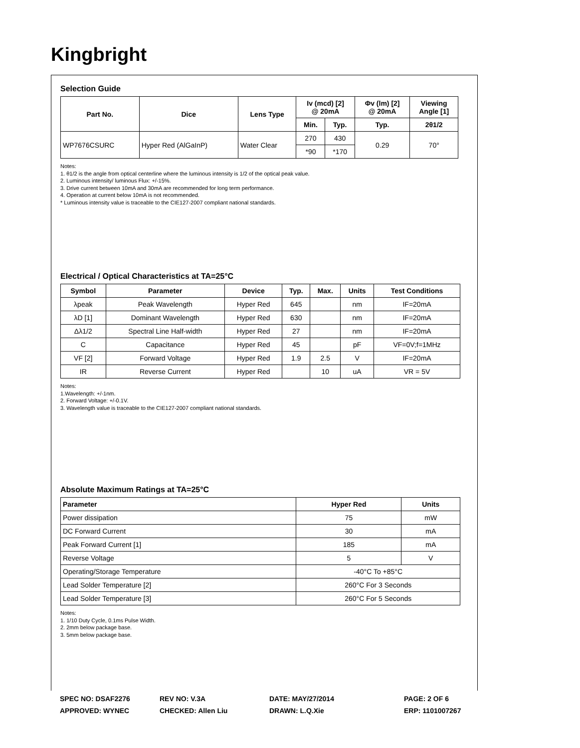Kingbright
Selection Guide
| Part No. | Dice | Lens Type | Iv (mcd) [2] @ 20mA | | Φv (lm) [2] @ 20mA | Viewing Angle [1] |
| --- | --- | --- | --- | --- | --- | --- |
| | | | Min. | Typ. | Typ. | 2θ1/2 |
| WP7676CSURC | Hyper Red (AlGaInP) | Water Clear | 270 | 430 | 0.29 | 70° |
| | | | *90 | *170 | | |
Notes:
1. θ1/2 is the angle from optical centerline where the luminous intensity is 1/2 of the optical peak value.
2. Luminous intensity/ luminous Flux: +/-15%.
3. Drive current between 10mA and 30mA are recommended for long term performance.
4. Operation at current below 10mA is not recommended.
* Luminous intensity value is traceable to the CIE127-2007 compliant national standards.
Electrical / Optical Characteristics at TA=25°C
| Symbol | Parameter | Device | Typ. | Max. | Units | Test Conditions |
| --- | --- | --- | --- | --- | --- | --- |
| λpeak | Peak Wavelength | Hyper Red | 645 | | nm | IF=20mA |
| λD [1] | Dominant Wavelength | Hyper Red | 630 | | nm | IF=20mA |
| Δλ1/2 | Spectral Line Half-width | Hyper Red | 27 | | nm | IF=20mA |
| C | Capacitance | Hyper Red | 45 | | pF | VF=0V;f=1MHz |
| VF [2] | Forward Voltage | Hyper Red | 1.9 | 2.5 | V | IF=20mA |
| IR | Reverse Current | Hyper Red | | 10 | uA | VR = 5V |
Notes:
1.Wavelength: +/-1nm.
2. Forward Voltage: +/-0.1V.
3. Wavelength value is traceable to the CIE127-2007 compliant national standards.
Absolute Maximum Ratings at TA=25°C
| Parameter | Hyper Red | Units |
| --- | --- | --- |
| Power dissipation | 75 | mW |
| DC Forward Current | 30 | mA |
| Peak Forward Current [1] | 185 | mA |
| Reverse Voltage | 5 | V |
| Operating/Storage Temperature | -40°C To +85°C | |
| Lead Solder Temperature [2] | 260°C For 3 Seconds | |
| Lead Solder Temperature [3] | 260°C For 5 Seconds | |
Notes:
1. 1/10 Duty Cycle, 0.1ms Pulse Width.
2. 2mm below package base.
3. 5mm below package base.
SPEC NO: DSAF2276
REV NO: V.3A
DATE: MAY/27/2014
PAGE: 2 OF 6
APPROVED: WYNEC
CHECKED: Allen Liu
DRAWN: L.Q.Xie
ERP: 1101007267